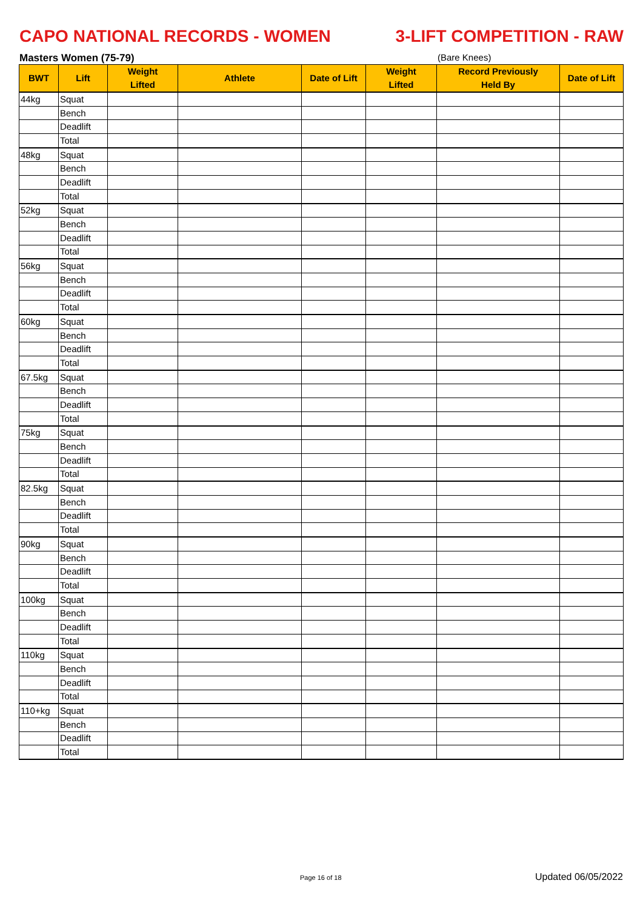CAPO NATIONAL RECORDS - WOMEN 3-LIFT COMPETITION - RAW
Masters Women (75-79) (Bare Knees)
| BWT | Lift | Weight Lifted | Athlete | Date of Lift | Weight Lifted | Record Previously Held By | Date of Lift |
| --- | --- | --- | --- | --- | --- | --- | --- |
| 44kg | Squat | | | | | | |
| | Bench | | | | | | |
| | Deadlift | | | | | | |
| | Total | | | | | | |
| 48kg | Squat | | | | | | |
| | Bench | | | | | | |
| | Deadlift | | | | | | |
| | Total | | | | | | |
| 52kg | Squat | | | | | | |
| | Bench | | | | | | |
| | Deadlift | | | | | | |
| | Total | | | | | | |
| 56kg | Squat | | | | | | |
| | Bench | | | | | | |
| | Deadlift | | | | | | |
| | Total | | | | | | |
| 60kg | Squat | | | | | | |
| | Bench | | | | | | |
| | Deadlift | | | | | | |
| | Total | | | | | | |
| 67.5kg | Squat | | | | | | |
| | Bench | | | | | | |
| | Deadlift | | | | | | |
| | Total | | | | | | |
| 75kg | Squat | | | | | | |
| | Bench | | | | | | |
| | Deadlift | | | | | | |
| | Total | | | | | | |
| 82.5kg | Squat | | | | | | |
| | Bench | | | | | | |
| | Deadlift | | | | | | |
| | Total | | | | | | |
| 90kg | Squat | | | | | | |
| | Bench | | | | | | |
| | Deadlift | | | | | | |
| | Total | | | | | | |
| 100kg | Squat | | | | | | |
| | Bench | | | | | | |
| | Deadlift | | | | | | |
| | Total | | | | | | |
| 110kg | Squat | | | | | | |
| | Bench | | | | | | |
| | Deadlift | | | | | | |
| | Total | | | | | | |
| 110+kg | Squat | | | | | | |
| | Bench | | | | | | |
| | Deadlift | | | | | | |
| | Total | | | | | | |
Page 16 of 18 Updated 06/05/2022